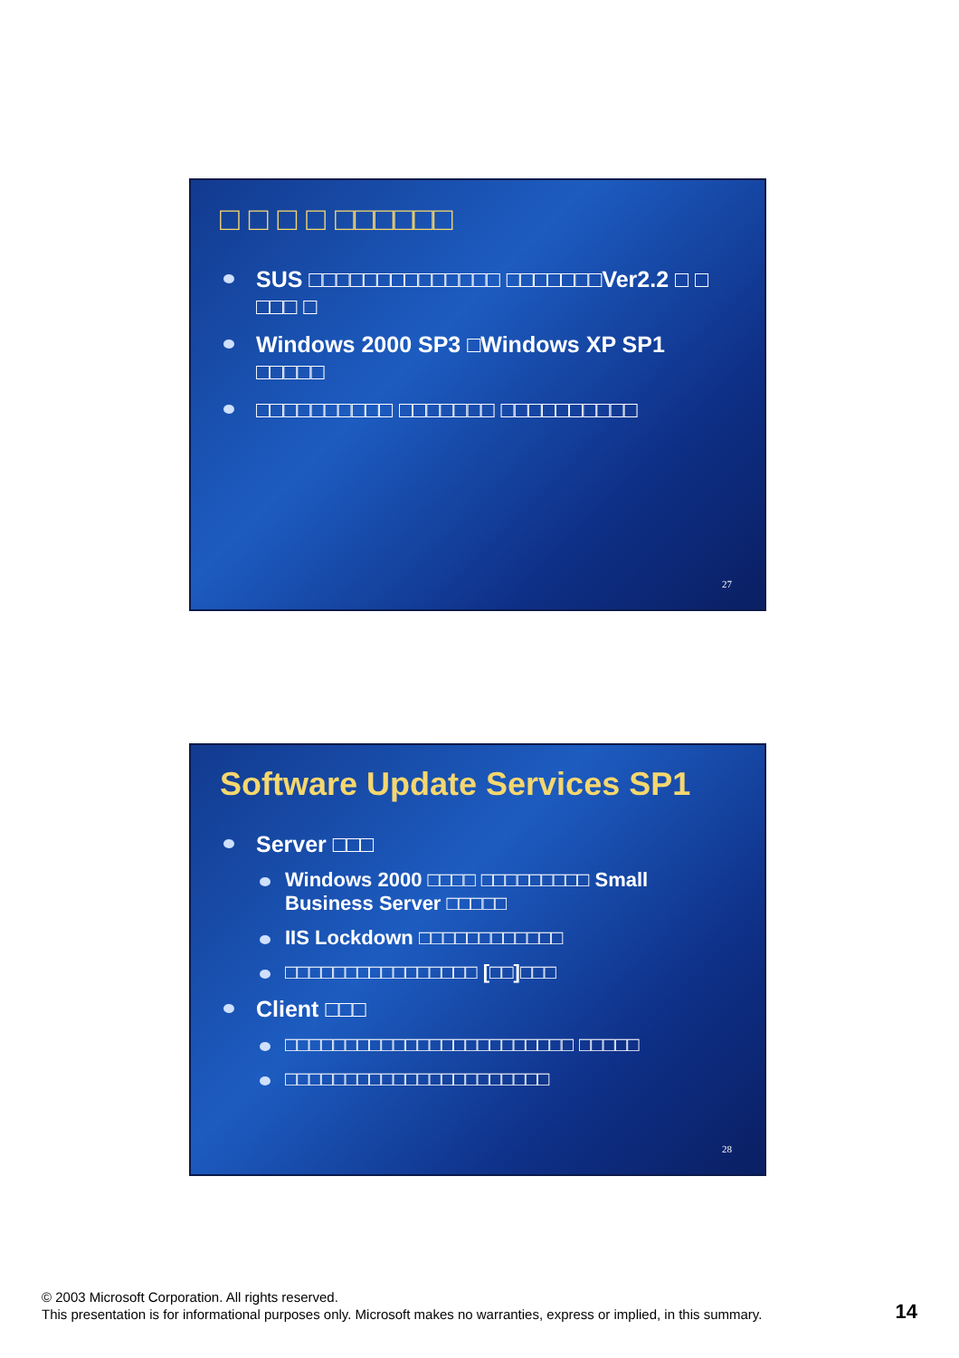□ □ □ □ □□□□□□
SUS □□□□□□□□□□□□□□ □□□□□□□Ver2.2 □ □ □□□ □
Windows 2000 SP3 □Windows XP SP1 □□□□□
□□□□□□□□□□ □□□□□□□ □□□□□□□□□□
27
Software Update Services SP1
Server □□□
Windows 2000 □□□□ □□□□□□□□□ Small Business Server □□□□□
IIS Lockdown □□□□□□□□□□□□
□□□□□□□□□□□□□□□□ [□□]□□□
Client □□□
□□□□□□□□□□□□□□□□□□□□□□□□ □□□□□
□□□□□□□□□□□□□□□□□□□□□□
28
© 2003 Microsoft Corporation. All rights reserved.
This presentation is for informational purposes only. Microsoft makes no warranties, express or implied, in this summary.
14